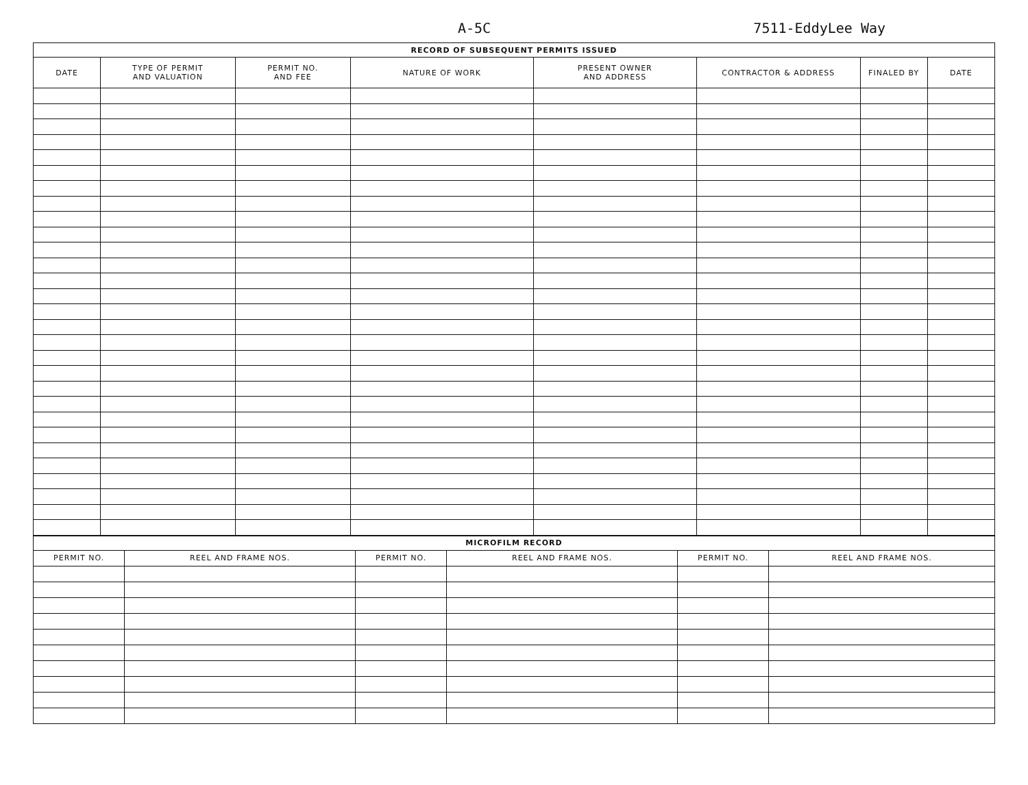A-5C 7511-EddyLee Way
| RECORD OF SUBSEQUENT PERMITS ISSUED | | | | | | | |
| --- | --- | --- | --- | --- | --- | --- | --- |
| DATE | TYPE OF PERMIT AND VALUATION | PERMIT NO. AND FEE | NATURE OF WORK | PRESENT OWNER AND ADDRESS | CONTRACTOR & ADDRESS | FINALED BY | DATE |
| MICROFILM RECORD | | | | | |
| --- | --- | --- | --- | --- | --- |
| PERMIT NO. | REEL AND FRAME NOS. | PERMIT NO. | REEL AND FRAME NOS. | PERMIT NO. | REEL AND FRAME NOS. |